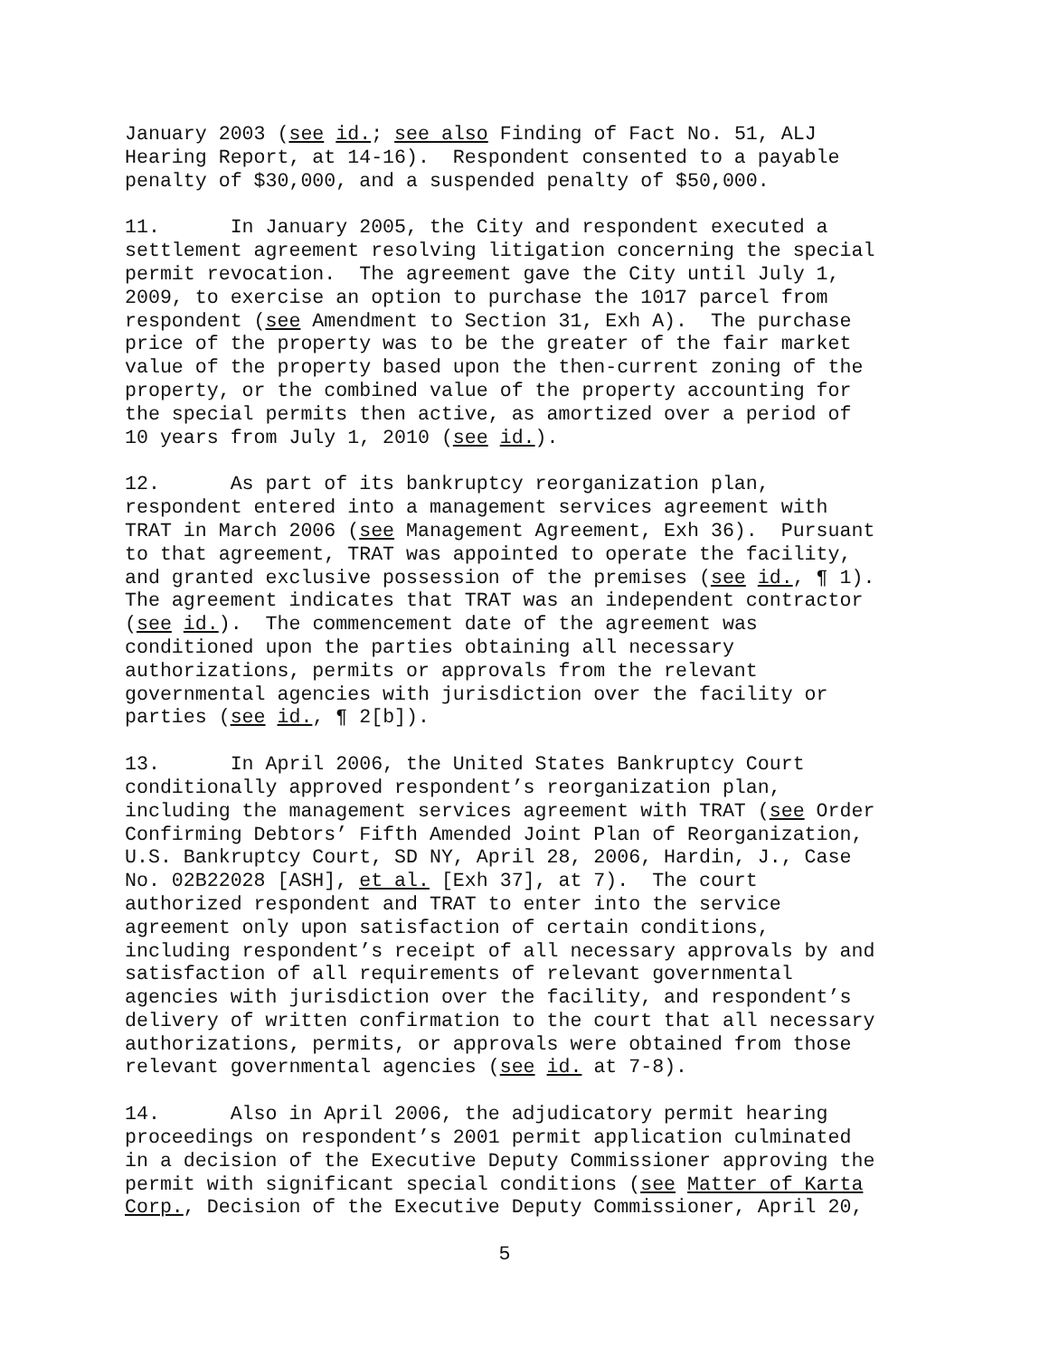January 2003 (see id.; see also Finding of Fact No. 51, ALJ Hearing Report, at 14-16). Respondent consented to a payable penalty of $30,000, and a suspended penalty of $50,000.
11. In January 2005, the City and respondent executed a settlement agreement resolving litigation concerning the special permit revocation. The agreement gave the City until July 1, 2009, to exercise an option to purchase the 1017 parcel from respondent (see Amendment to Section 31, Exh A). The purchase price of the property was to be the greater of the fair market value of the property based upon the then-current zoning of the property, or the combined value of the property accounting for the special permits then active, as amortized over a period of 10 years from July 1, 2010 (see id.).
12. As part of its bankruptcy reorganization plan, respondent entered into a management services agreement with TRAT in March 2006 (see Management Agreement, Exh 36). Pursuant to that agreement, TRAT was appointed to operate the facility, and granted exclusive possession of the premises (see id., ¶ 1). The agreement indicates that TRAT was an independent contractor (see id.). The commencement date of the agreement was conditioned upon the parties obtaining all necessary authorizations, permits or approvals from the relevant governmental agencies with jurisdiction over the facility or parties (see id., ¶ 2[b]).
13. In April 2006, the United States Bankruptcy Court conditionally approved respondent’s reorganization plan, including the management services agreement with TRAT (see Order Confirming Debtors’ Fifth Amended Joint Plan of Reorganization, U.S. Bankruptcy Court, SD NY, April 28, 2006, Hardin, J., Case No. 02B22028 [ASH], et al. [Exh 37], at 7). The court authorized respondent and TRAT to enter into the service agreement only upon satisfaction of certain conditions, including respondent’s receipt of all necessary approvals by and satisfaction of all requirements of relevant governmental agencies with jurisdiction over the facility, and respondent’s delivery of written confirmation to the court that all necessary authorizations, permits, or approvals were obtained from those relevant governmental agencies (see id. at 7-8).
14. Also in April 2006, the adjudicatory permit hearing proceedings on respondent’s 2001 permit application culminated in a decision of the Executive Deputy Commissioner approving the permit with significant special conditions (see Matter of Karta Corp., Decision of the Executive Deputy Commissioner, April 20,
5